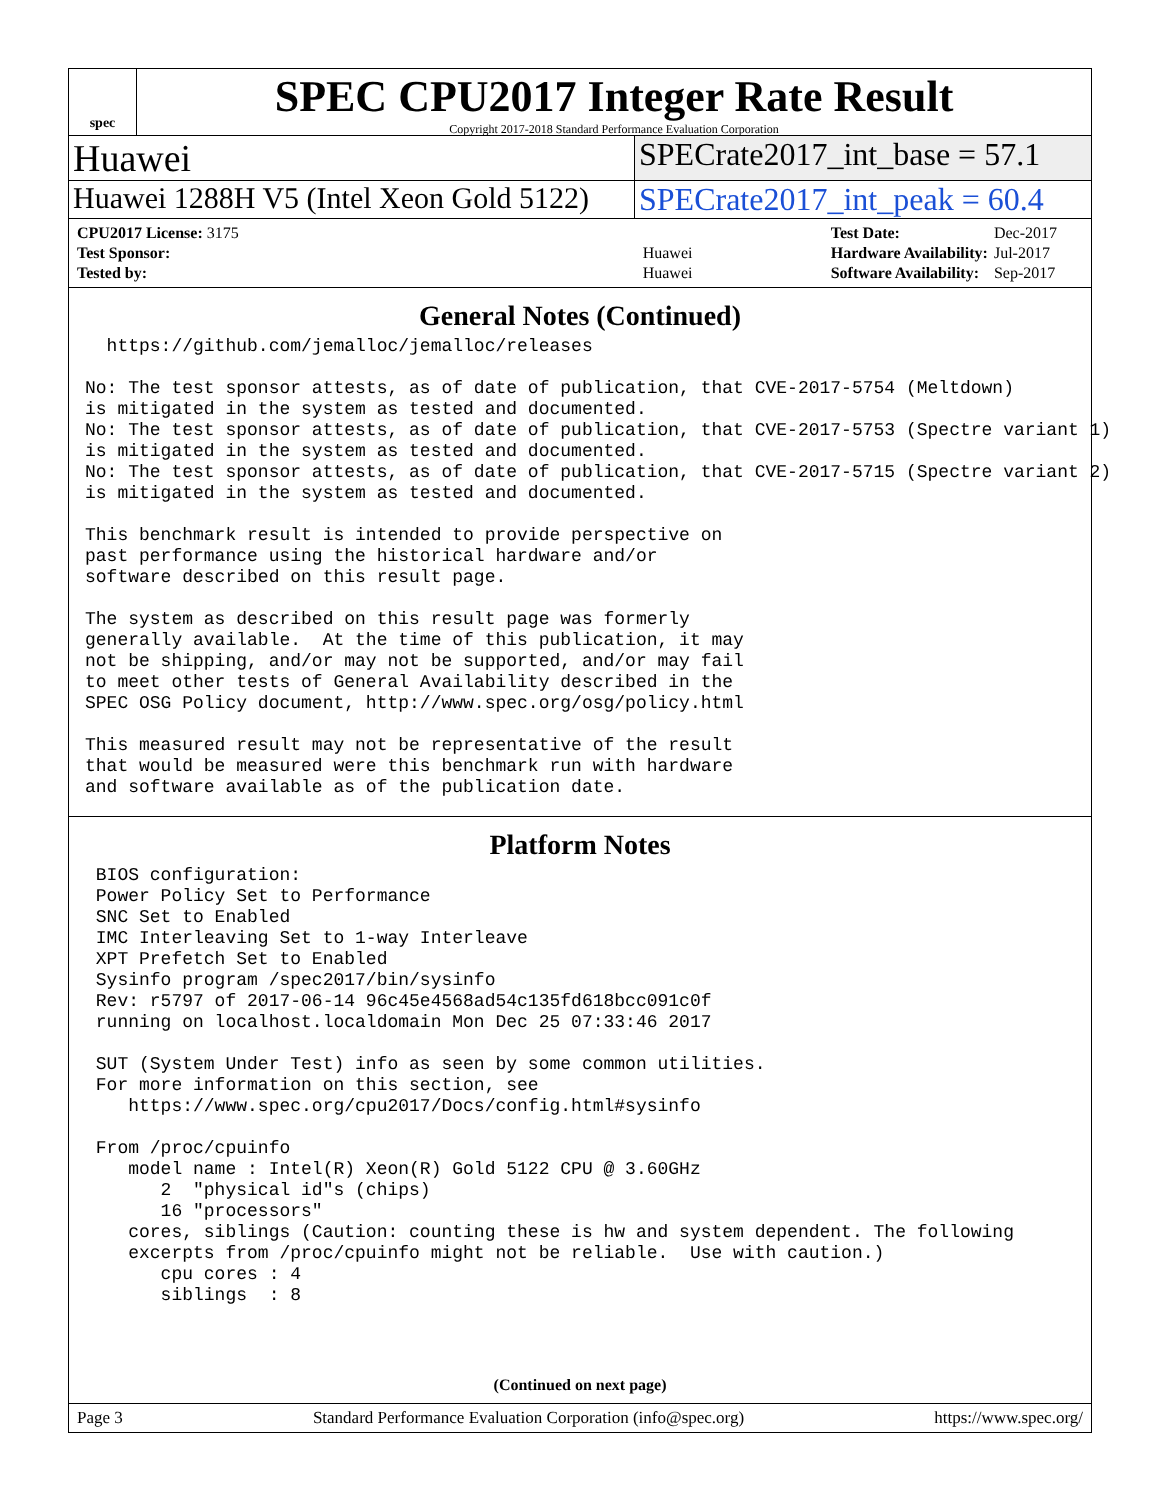spec
SPEC CPU2017 Integer Rate Result
Copyright 2017-2018 Standard Performance Evaluation Corporation
Huawei
SPECrate2017_int_base = 57.1
Huawei 1288H V5 (Intel Xeon Gold 5122)
SPECrate2017_int_peak = 60.4
| CPU2017 License: 3175 | |
| Test Sponsor: | Huawei |
| Tested by: | Huawei |
| Test Date: | Dec-2017 |
| Hardware Availability: | Jul-2017 |
| Software Availability: | Sep-2017 |
General Notes (Continued)
  https://github.com/jemalloc/jemalloc/releases

No: The test sponsor attests, as of date of publication, that CVE-2017-5754 (Meltdown)
is mitigated in the system as tested and documented.
No: The test sponsor attests, as of date of publication, that CVE-2017-5753 (Spectre variant 1)
is mitigated in the system as tested and documented.
No: The test sponsor attests, as of date of publication, that CVE-2017-5715 (Spectre variant 2)
is mitigated in the system as tested and documented.

This benchmark result is intended to provide perspective on
past performance using the historical hardware and/or
software described on this result page.

The system as described on this result page was formerly
generally available.  At the time of this publication, it may
not be shipping, and/or may not be supported, and/or may fail
to meet other tests of General Availability described in the
SPEC OSG Policy document, http://www.spec.org/osg/policy.html

This measured result may not be representative of the result
that would be measured were this benchmark run with hardware
and software available as of the publication date.
Platform Notes
 BIOS configuration:
 Power Policy Set to Performance
 SNC Set to Enabled
 IMC Interleaving Set to 1-way Interleave
 XPT Prefetch Set to Enabled
 Sysinfo program /spec2017/bin/sysinfo
 Rev: r5797 of 2017-06-14 96c45e4568ad54c135fd618bcc091c0f
 running on localhost.localdomain Mon Dec 25 07:33:46 2017

 SUT (System Under Test) info as seen by some common utilities.
 For more information on this section, see
    https://www.spec.org/cpu2017/Docs/config.html#sysinfo

 From /proc/cpuinfo
    model name : Intel(R) Xeon(R) Gold 5122 CPU @ 3.60GHz
       2  "physical id"s (chips)
       16 "processors"
    cores, siblings (Caution: counting these is hw and system dependent. The following
    excerpts from /proc/cpuinfo might not be reliable.  Use with caution.)
       cpu cores : 4
       siblings  : 8
(Continued on next page)
Page 3 Standard Performance Evaluation Corporation (info@spec.org) https://www.spec.org/